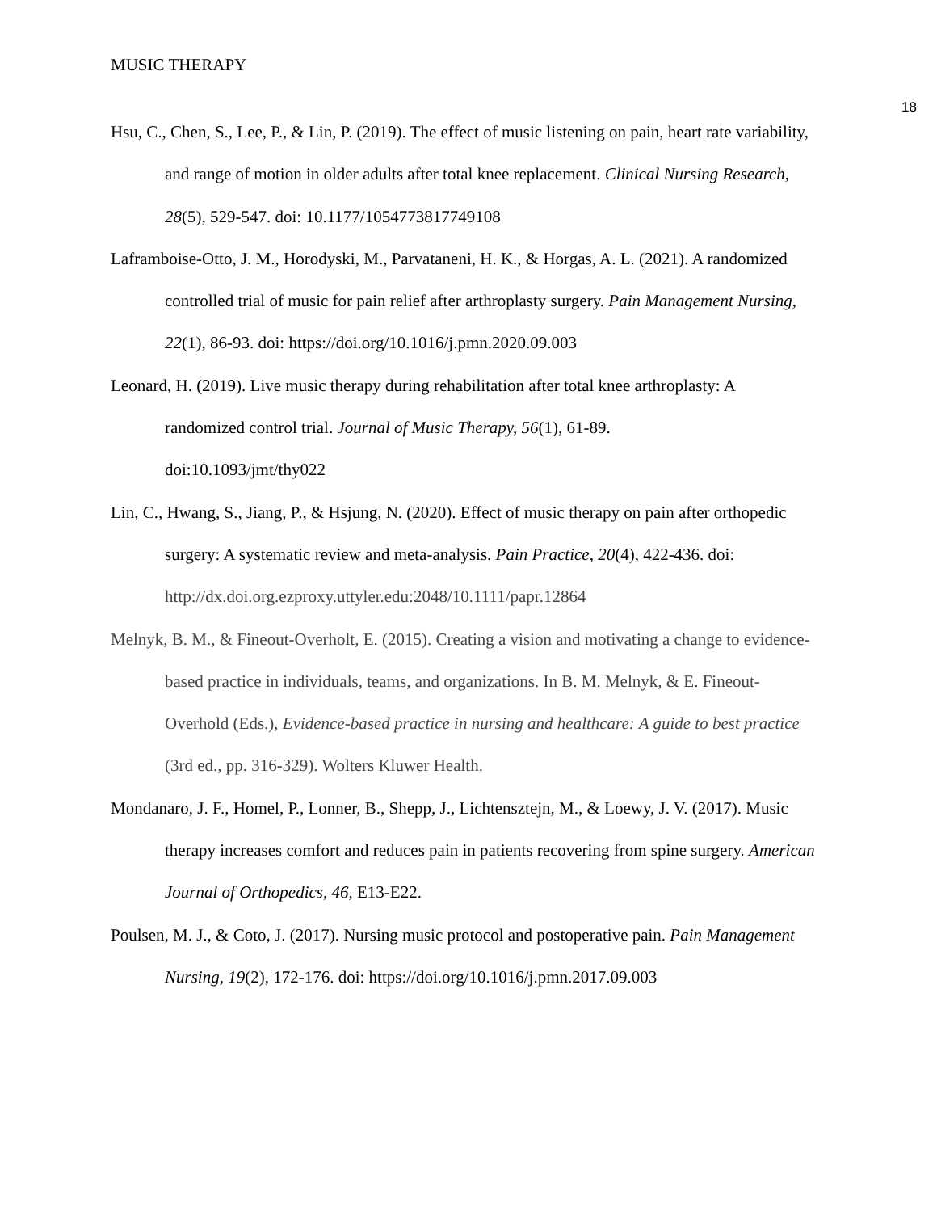MUSIC THERAPY
18
Hsu, C., Chen, S., Lee, P., & Lin, P. (2019). The effect of music listening on pain, heart rate variability, and range of motion in older adults after total knee replacement. Clinical Nursing Research, 28(5), 529-547. doi: 10.1177/1054773817749108
Laframboise-Otto, J. M., Horodyski, M., Parvataneni, H. K., & Horgas, A. L. (2021). A randomized controlled trial of music for pain relief after arthroplasty surgery. Pain Management Nursing, 22(1), 86-93. doi: https://doi.org/10.1016/j.pmn.2020.09.003
Leonard, H. (2019). Live music therapy during rehabilitation after total knee arthroplasty: A randomized control trial. Journal of Music Therapy, 56(1), 61-89.
doi:10.1093/jmt/thy022
Lin, C., Hwang, S., Jiang, P., & Hsjung, N. (2020). Effect of music therapy on pain after orthopedic surgery: A systematic review and meta-analysis. Pain Practice, 20(4), 422-436. doi: http://dx.doi.org.ezproxy.uttyler.edu:2048/10.1111/papr.12864
Melnyk, B. M., & Fineout-Overholt, E. (2015). Creating a vision and motivating a change to evidence-based practice in individuals, teams, and organizations. In B. M. Melnyk, & E. Fineout-Overhold (Eds.), Evidence-based practice in nursing and healthcare: A guide to best practice (3rd ed., pp. 316-329). Wolters Kluwer Health.
Mondanaro, J. F., Homel, P., Lonner, B., Shepp, J., Lichtensztejn, M., & Loewy, J. V. (2017). Music therapy increases comfort and reduces pain in patients recovering from spine surgery. American Journal of Orthopedics, 46, E13-E22.
Poulsen, M. J., & Coto, J. (2017). Nursing music protocol and postoperative pain. Pain Management Nursing, 19(2), 172-176. doi: https://doi.org/10.1016/j.pmn.2017.09.003